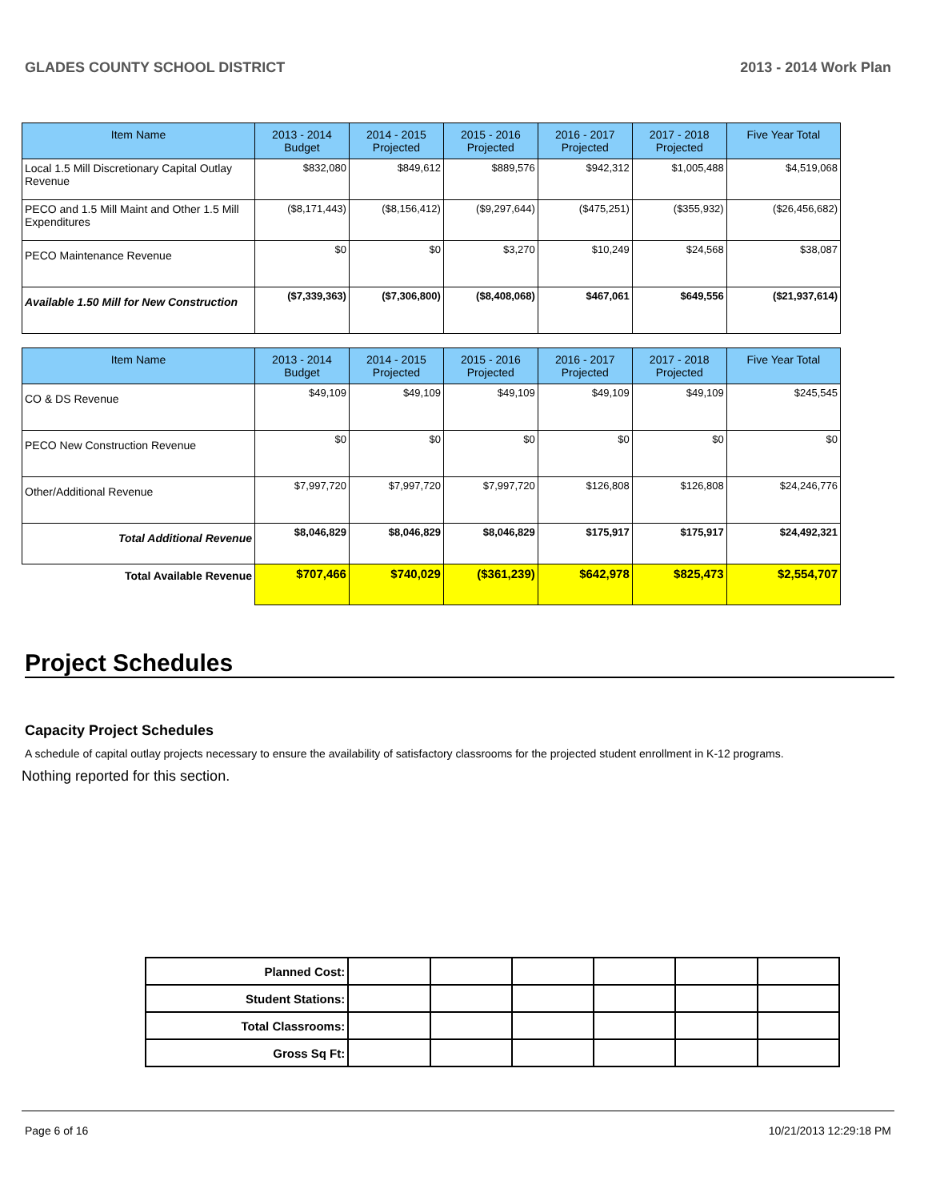GLADES COUNTY SCHOOL DISTRICT 2013 - 2014 Work Plan
| Item Name | 2013 - 2014 Budget | 2014 - 2015 Projected | 2015 - 2016 Projected | 2016 - 2017 Projected | 2017 - 2018 Projected | Five Year Total |
| --- | --- | --- | --- | --- | --- | --- |
| Local 1.5 Mill Discretionary Capital Outlay Revenue | $832,080 | $849,612 | $889,576 | $942,312 | $1,005,488 | $4,519,068 |
| PECO and 1.5 Mill Maint and Other 1.5 Mill Expenditures | ($8,171,443) | ($8,156,412) | ($9,297,644) | ($475,251) | ($355,932) | ($26,456,682) |
| PECO Maintenance Revenue | $0 | $0 | $3,270 | $10,249 | $24,568 | $38,087 |
| Available 1.50 Mill for New Construction | ($7,339,363) | ($7,306,800) | ($8,408,068) | $467,061 | $649,556 | ($21,937,614) |
| Item Name | 2013 - 2014 Budget | 2014 - 2015 Projected | 2015 - 2016 Projected | 2016 - 2017 Projected | 2017 - 2018 Projected | Five Year Total |
| --- | --- | --- | --- | --- | --- | --- |
| CO & DS Revenue | $49,109 | $49,109 | $49,109 | $49,109 | $49,109 | $245,545 |
| PECO New Construction Revenue | $0 | $0 | $0 | $0 | $0 | $0 |
| Other/Additional Revenue | $7,997,720 | $7,997,720 | $7,997,720 | $126,808 | $126,808 | $24,246,776 |
| Total Additional Revenue | $8,046,829 | $8,046,829 | $8,046,829 | $175,917 | $175,917 | $24,492,321 |
| Total Available Revenue | $707,466 | $740,029 | ($361,239) | $642,978 | $825,473 | $2,554,707 |
Project Schedules
Capacity Project Schedules
A schedule of capital outlay projects necessary to ensure the availability of satisfactory classrooms for the projected student enrollment in K-12 programs.
Nothing reported for this section.
| Planned Cost: | | | | | | |
| Student Stations: | | | | | | |
| Total Classrooms: | | | | | | |
| Gross Sq Ft: | | | | | | |
Page 6 of 16 10/21/2013 12:29:18 PM